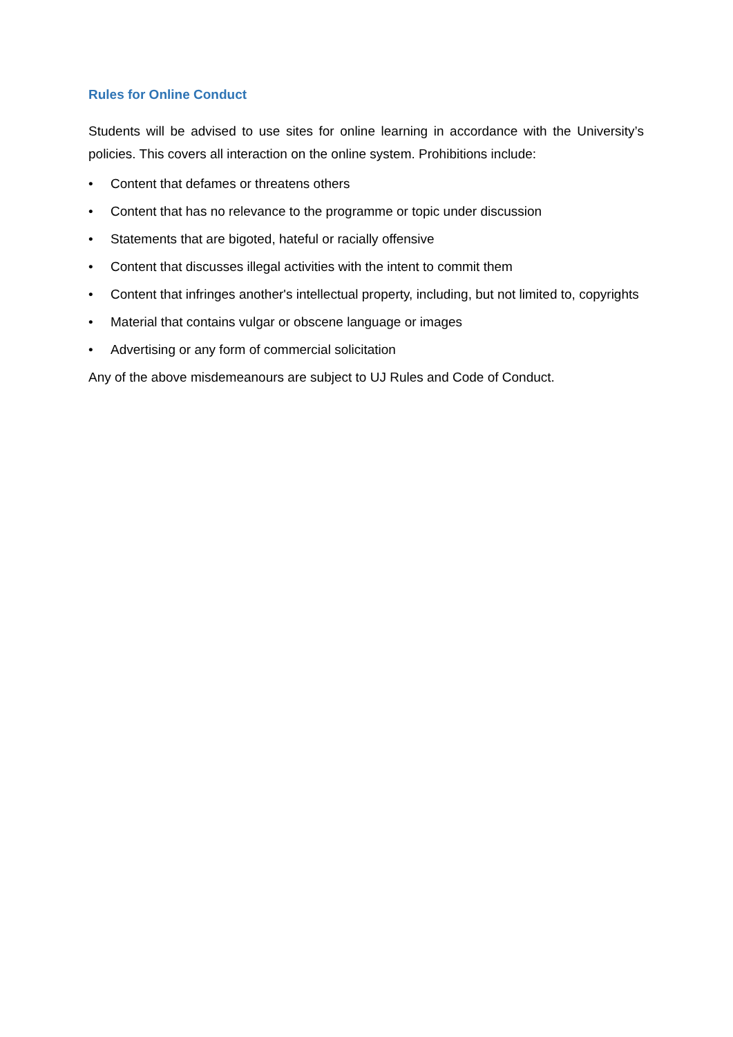Rules for Online Conduct
Students will be advised to use sites for online learning in accordance with the University’s policies. This covers all interaction on the online system. Prohibitions include:
• Content that defames or threatens others
• Content that has no relevance to the programme or topic under discussion
• Statements that are bigoted, hateful or racially offensive
• Content that discusses illegal activities with the intent to commit them
• Content that infringes another's intellectual property, including, but not limited to, copyrights
• Material that contains vulgar or obscene language or images
• Advertising or any form of commercial solicitation
Any of the above misdemeanours are subject to UJ Rules and Code of Conduct.